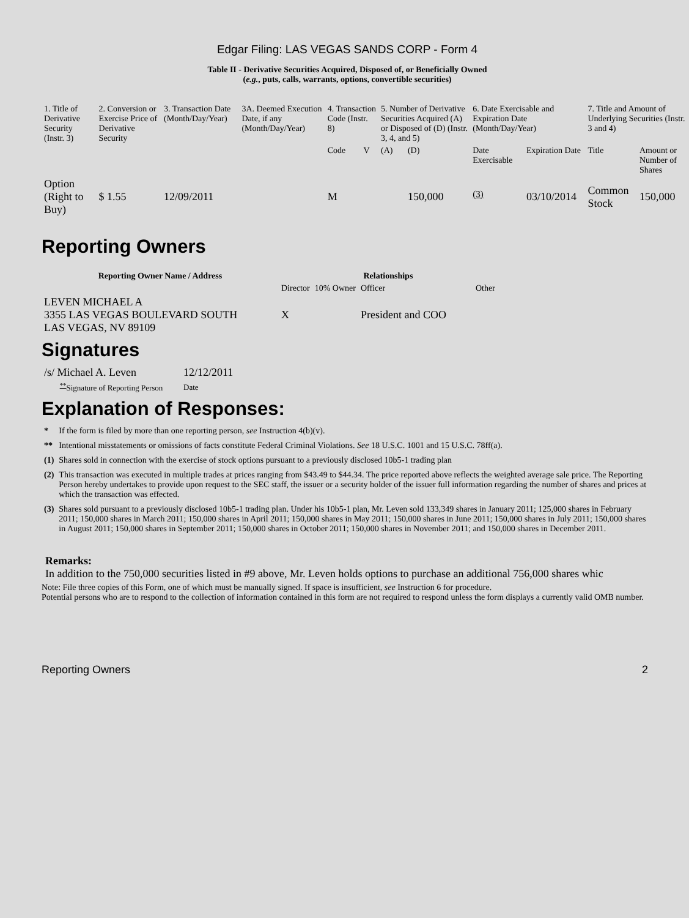Edgar Filing: LAS VEGAS SANDS CORP - Form 4
Table II - Derivative Securities Acquired, Disposed of, or Beneficially Owned
(e.g., puts, calls, warrants, options, convertible securities)
| 1. Title of Derivative Security (Instr. 3) | 2. Conversion or Exercise Price of Derivative Security | 3. Transaction Date (Month/Day/Year) | 3A. Deemed Execution Date, if any (Month/Day/Year) | 4. Transaction Code (Instr. 8) | | 5. Number of Derivative Securities Acquired (A) or Disposed of (D) (Instr. 3, 4, and 5) | | 6. Date Exercisable and Expiration Date (Month/Day/Year) | | 7. Title and Amount of Underlying Securities (Instr. 3 and 4) | |
| --- | --- | --- | --- | --- | --- | --- | --- | --- | --- | --- | --- |
| | | | | Code | V | (A) | (D) | Date Exercisable | Expiration Date | Title | Amount or Number of Shares |
| Option (Right to Buy) | $ 1.55 | 12/09/2011 | | M | | | 150,000 | <sup>(3)</sup> | 03/10/2014 | Common Stock | 150,000 |
Reporting Owners
| Reporting Owner Name / Address | Relationships | | | |
| --- | --- | --- | --- | --- |
| | Director | 10% Owner | Officer | Other |
| LEVEN MICHAEL A 3355 LAS VEGAS BOULEVARD SOUTH LAS VEGAS, NV 89109 | X | | President and COO | |
Signatures
| /s/ Michael A. Leven | 12/12/2011 |
| <sup>**</sup> Signature of Reporting Person | Date |
Explanation of Responses:
| * | If the form is filed by more than one reporting person, see Instruction 4(b)(v). |
| ** | Intentional misstatements or omissions of facts constitute Federal Criminal Violations. See 18 U.S.C. 1001 and 15 U.S.C. 78ff(a). |
| (1) | Shares sold in connection with the exercise of stock options pursuant to a previously disclosed 10b5-1 trading plan |
| (2) | This transaction was executed in multiple trades at prices ranging from $43.49 to $44.34. The price reported above reflects the weighted average sale price. The Reporting Person hereby undertakes to provide upon request to the SEC staff, the issuer or a security holder of the issuer full information regarding the number of shares and prices at which the transaction was effected. |
| (3) | Shares sold pursuant to a previously disclosed 10b5-1 trading plan. Under his 10b5-1 plan, Mr. Leven sold 133,349 shares in January 2011; 125,000 shares in February 2011; 150,000 shares in March 2011; 150,000 shares in April 2011; 150,000 shares in May 2011; 150,000 shares in June 2011; 150,000 shares in July 2011; 150,000 shares in August 2011; 150,000 shares in September 2011; 150,000 shares in October 2011; 150,000 shares in November 2011; and 150,000 shares in December 2011. |
Remarks:
In addition to the 750,000 securities listed in #9 above, Mr. Leven holds options to purchase an additional 756,000 shares whic
Note: File three copies of this Form, one of which must be manually signed. If space is insufficient, see Instruction 6 for procedure.
Potential persons who are to respond to the collection of information contained in this form are not required to respond unless the form displays a currently valid OMB number.
Reporting Owners 2